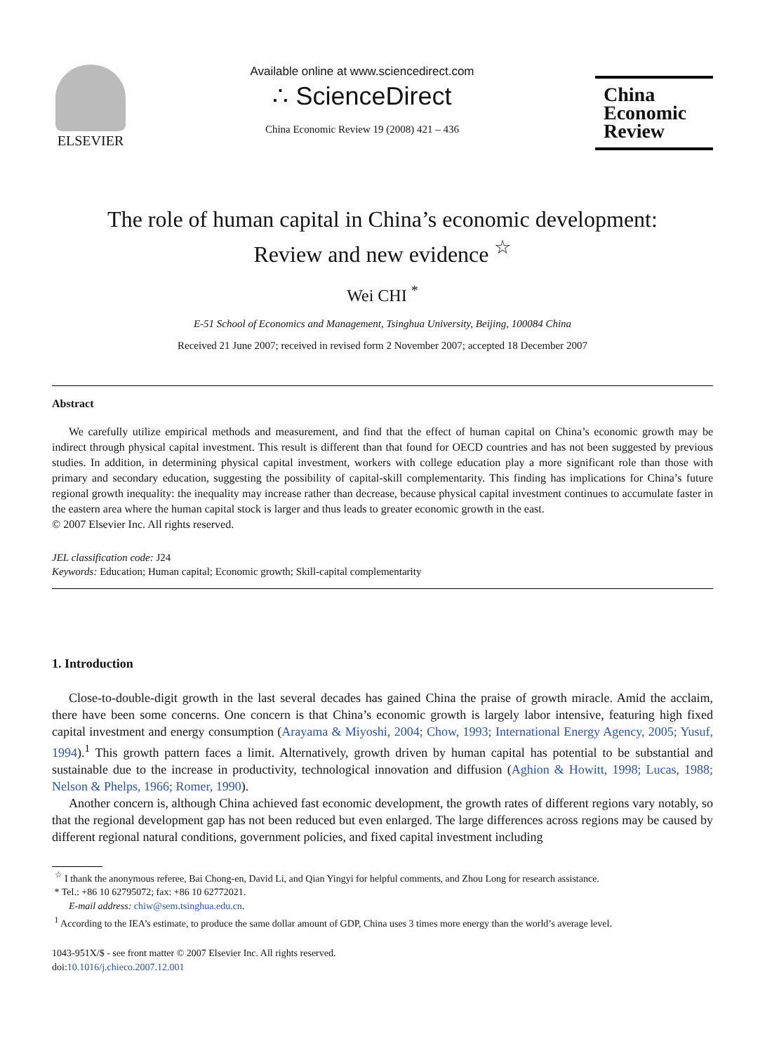ELSEVIER
Available online at www.sciencedirect.com
∴ ScienceDirect
China Economic Review 19 (2008) 421 – 436
China
Economic
Review
The role of human capital in China’s economic development:
Review and new evidence <sup>☆</sup>
Wei CHI <sup>*</sup>
E-51 School of Economics and Management, Tsinghua University, Beijing, 100084 China
Received 21 June 2007; received in revised form 2 November 2007; accepted 18 December 2007
Abstract
We carefully utilize empirical methods and measurement, and find that the effect of human capital on China’s economic growth may be indirect through physical capital investment. This result is different than that found for OECD countries and has not been suggested by previous studies. In addition, in determining physical capital investment, workers with college education play a more significant role than those with primary and secondary education, suggesting the possibility of capital-skill complementarity. This finding has implications for China’s future regional growth inequality: the inequality may increase rather than decrease, because physical capital investment continues to accumulate faster in the eastern area where the human capital stock is larger and thus leads to greater economic growth in the east.
© 2007 Elsevier Inc. All rights reserved.
JEL classification code: J24
Keywords: Education; Human capital; Economic growth; Skill-capital complementarity
1. Introduction
Close-to-double-digit growth in the last several decades has gained China the praise of growth miracle. Amid the acclaim, there have been some concerns. One concern is that China’s economic growth is largely labor intensive, featuring high fixed capital investment and energy consumption (Arayama & Miyoshi, 2004; Chow, 1993; International Energy Agency, 2005; Yusuf, 1994).<sup>1</sup> This growth pattern faces a limit. Alternatively, growth driven by human capital has potential to be substantial and sustainable due to the increase in productivity, technological innovation and diffusion (Aghion & Howitt, 1998; Lucas, 1988; Nelson & Phelps, 1966; Romer, 1990).
Another concern is, although China achieved fast economic development, the growth rates of different regions vary notably, so that the regional development gap has not been reduced but even enlarged. The large differences across regions may be caused by different regional natural conditions, government policies, and fixed capital investment including
<sup>☆</sup> I thank the anonymous referee, Bai Chong-en, David Li, and Qian Yingyi for helpful comments, and Zhou Long for research assistance.
* Tel.: +86 10 62795072; fax: +86 10 62772021.
E-mail address: chiw@sem.tsinghua.edu.cn.
<sup>1</sup> According to the IEA’s estimate, to produce the same dollar amount of GDP, China uses 3 times more energy than the world’s average level.
1043-951X/$ - see front matter © 2007 Elsevier Inc. All rights reserved.
doi:10.1016/j.chieco.2007.12.001